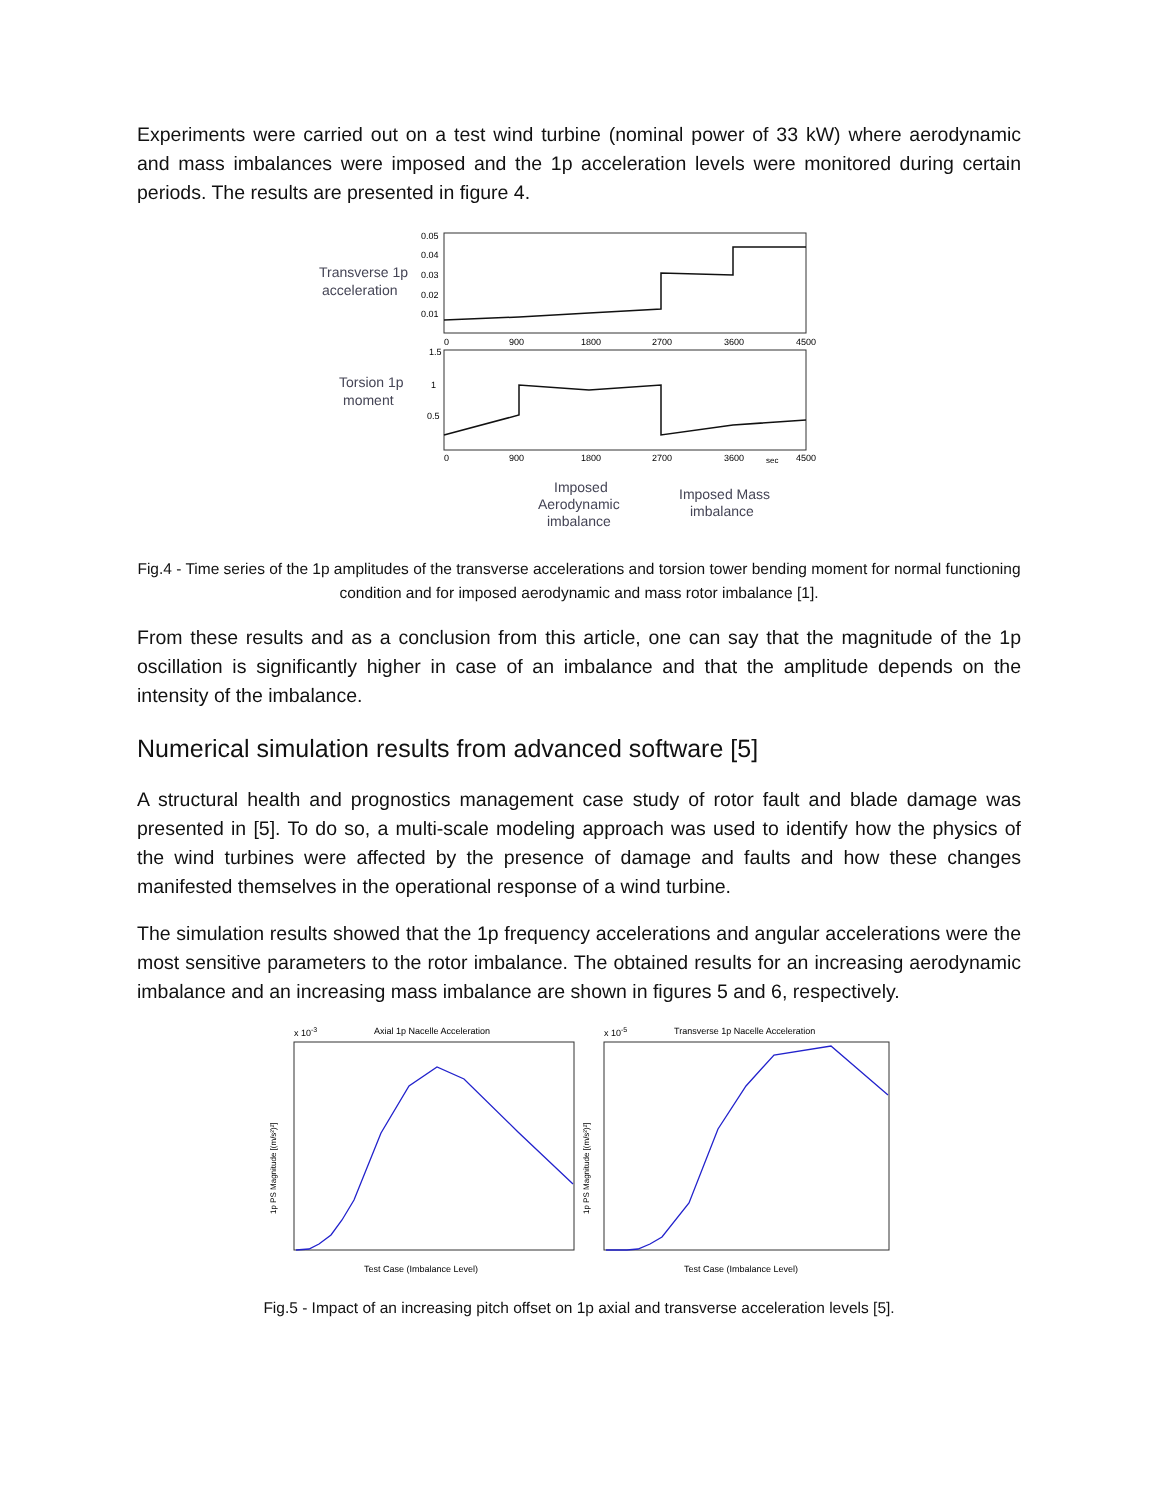Experiments were carried out on a test wind turbine (nominal power of 33 kW) where aerodynamic and mass imbalances were imposed and the 1p acceleration levels were monitored during certain periods. The results are presented in figure 4.
Transverse 1p
acceleration
0.05
0.04
0.03
0.02
0.01
0
900
1800
2700
3600
4500
Torsion 1p
moment
1.5
1
0.5
0
900
1800
2700
3600
sec
4500
Imposed
Aerodynamic
imbalance
Imposed Mass
imbalance
Fig.4 - Time series of the 1p amplitudes of the transverse accelerations and torsion tower bending moment for normal functioning condition and for imposed aerodynamic and mass rotor imbalance [1].
From these results and as a conclusion from this article, one can say that the magnitude of the 1p oscillation is significantly higher in case of an imbalance and that the amplitude depends on the intensity of the imbalance.
Numerical simulation results from advanced software [5]
A structural health and prognostics management case study of rotor fault and blade damage was presented in [5]. To do so, a multi-scale modeling approach was used to identify how the physics of the wind turbines were affected by the presence of damage and faults and how these changes manifested themselves in the operational response of a wind turbine.
The simulation results showed that the 1p frequency accelerations and angular accelerations were the most sensitive parameters to the rotor imbalance. The obtained results for an increasing aerodynamic imbalance and an increasing mass imbalance are shown in figures 5 and 6, respectively.
Axial 1p Nacelle Acceleration
x 10-3
1p PS Magnitude [(m/s²)²]
Test Case (Imbalance Level)
Transverse 1p Nacelle Acceleration
x 10-5
1p PS Magnitude [(m/s²)²]
Test Case (Imbalance Level)
Fig.5 - Impact of an increasing pitch offset on 1p axial and transverse acceleration levels [5].